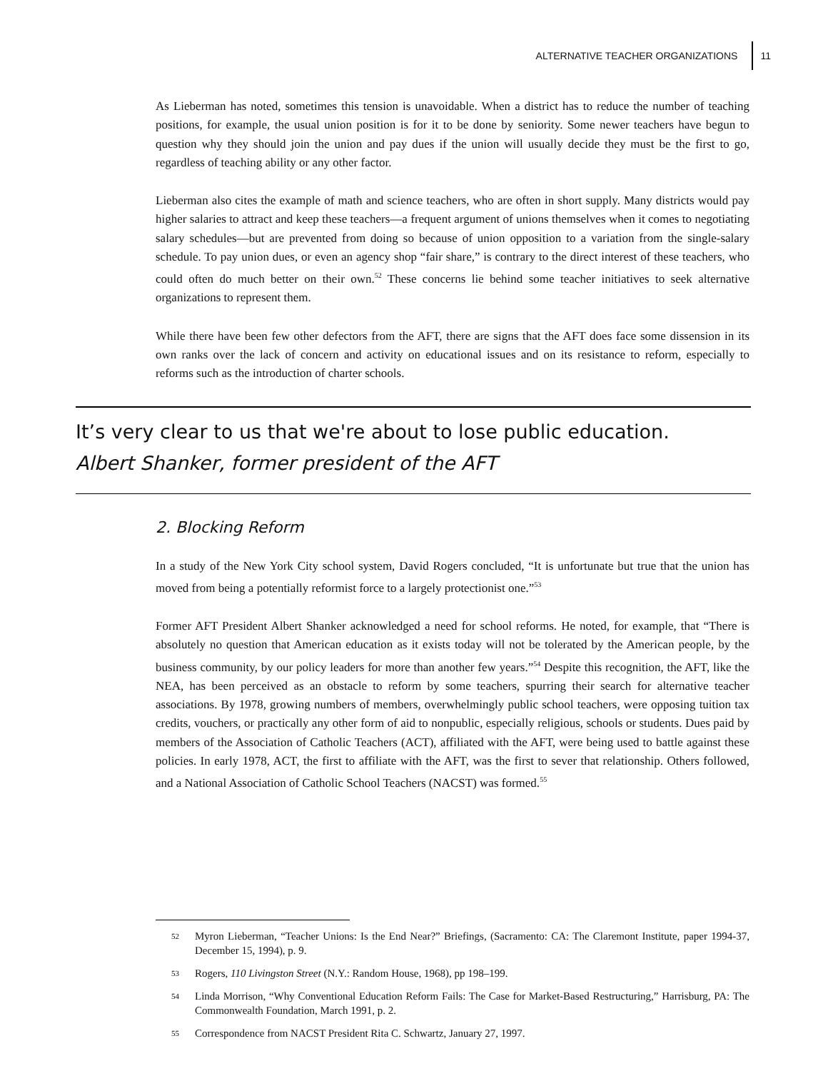ALTERNATIVE TEACHER ORGANIZATIONS 11
As Lieberman has noted, sometimes this tension is unavoidable. When a district has to reduce the number of teaching positions, for example, the usual union position is for it to be done by seniority. Some newer teachers have begun to question why they should join the union and pay dues if the union will usually decide they must be the first to go, regardless of teaching ability or any other factor.
Lieberman also cites the example of math and science teachers, who are often in short supply. Many districts would pay higher salaries to attract and keep these teachers—a frequent argument of unions themselves when it comes to negotiating salary schedules—but are prevented from doing so because of union opposition to a variation from the single-salary schedule. To pay union dues, or even an agency shop “fair share,” is contrary to the direct interest of these teachers, who could often do much better on their own.<sup>52</sup> These concerns lie behind some teacher initiatives to seek alternative organizations to represent them.
While there have been few other defectors from the AFT, there are signs that the AFT does face some dissension in its own ranks over the lack of concern and activity on educational issues and on its resistance to reform, especially to reforms such as the introduction of charter schools.
It’s very clear to us that we're about to lose public education.
Albert Shanker, former president of the AFT
2. Blocking Reform
In a study of the New York City school system, David Rogers concluded, “It is unfortunate but true that the union has moved from being a potentially reformist force to a largely protectionist one.”<sup>53</sup>
Former AFT President Albert Shanker acknowledged a need for school reforms. He noted, for example, that “There is absolutely no question that American education as it exists today will not be tolerated by the American people, by the business community, by our policy leaders for more than another few years.”<sup>54</sup> Despite this recognition, the AFT, like the NEA, has been perceived as an obstacle to reform by some teachers, spurring their search for alternative teacher associations. By 1978, growing numbers of members, overwhelmingly public school teachers, were opposing tuition tax credits, vouchers, or practically any other form of aid to nonpublic, especially religious, schools or students. Dues paid by members of the Association of Catholic Teachers (ACT), affiliated with the AFT, were being used to battle against these policies. In early 1978, ACT, the first to affiliate with the AFT, was the first to sever that relationship. Others followed, and a National Association of Catholic School Teachers (NACST) was formed.<sup>55</sup>
52 Myron Lieberman, “Teacher Unions: Is the End Near?” Briefings, (Sacramento: CA: The Claremont Institute, paper 1994-37, December 15, 1994), p. 9.
53 Rogers, 110 Livingston Street (N.Y.: Random House, 1968), pp 198–199.
54 Linda Morrison, “Why Conventional Education Reform Fails: The Case for Market-Based Restructuring,” Harrisburg, PA: The Commonwealth Foundation, March 1991, p. 2.
55 Correspondence from NACST President Rita C. Schwartz, January 27, 1997.